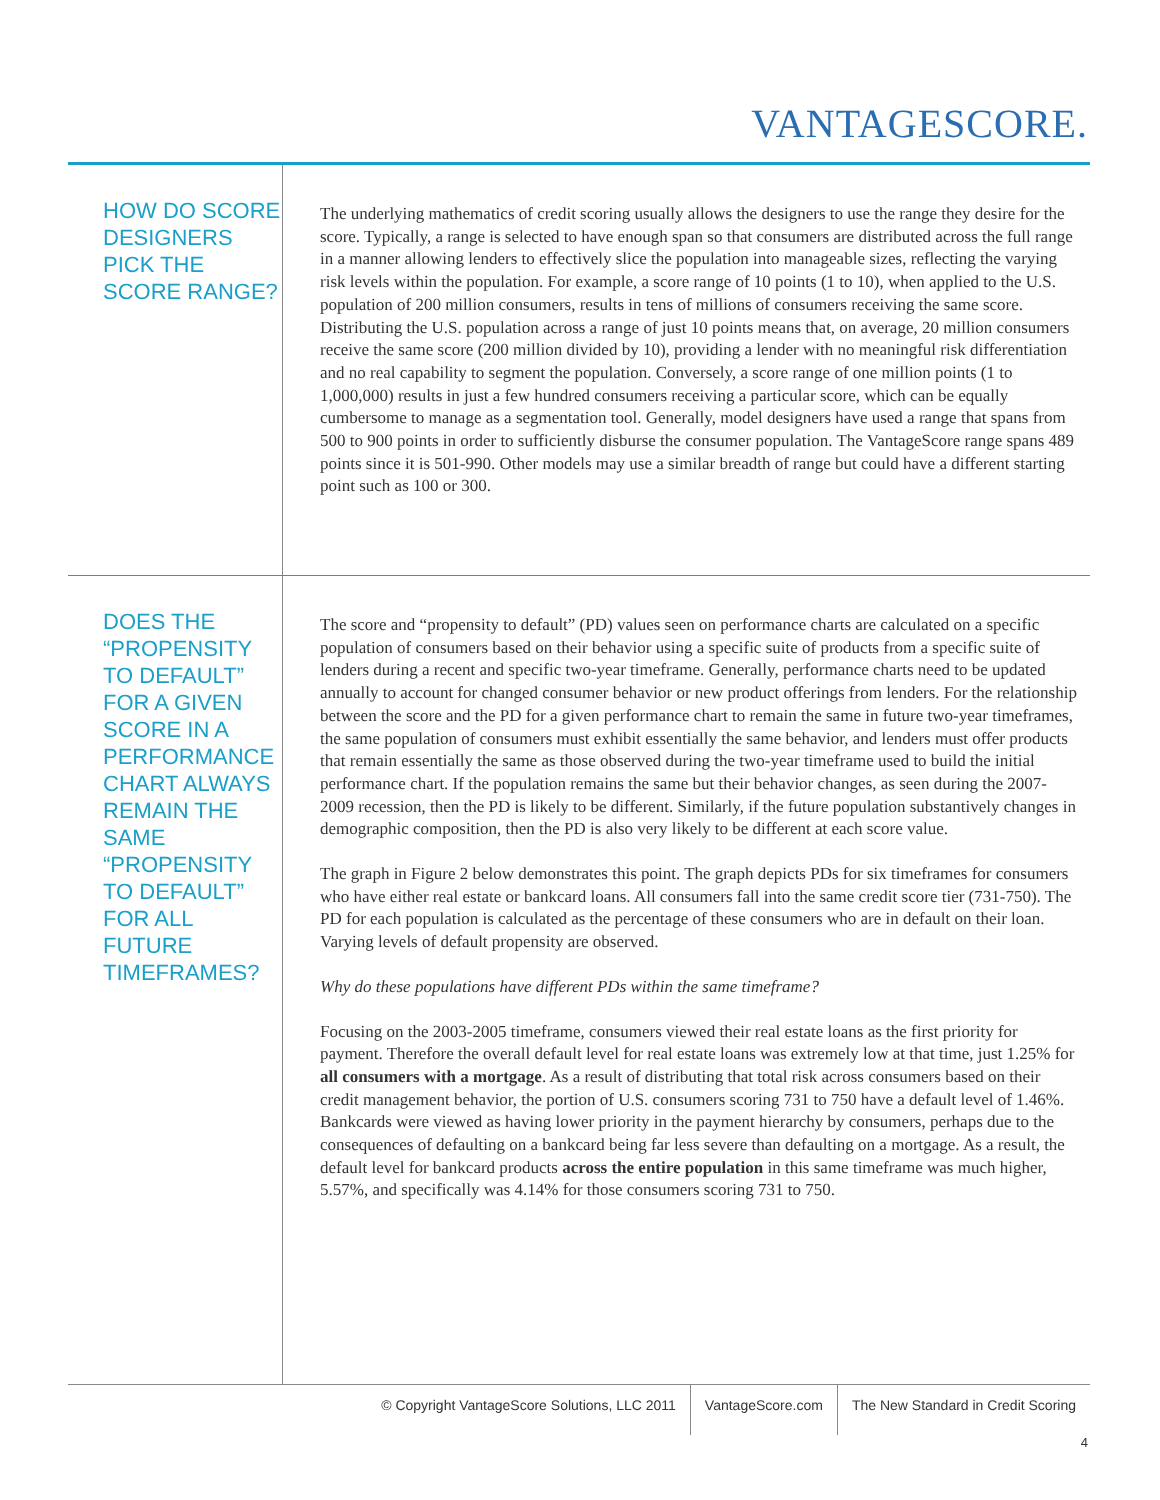VANTAGESCORE.
HOW DO SCORE DESIGNERS PICK THE SCORE RANGE?
The underlying mathematics of credit scoring usually allows the designers to use the range they desire for the score. Typically, a range is selected to have enough span so that consumers are distributed across the full range in a manner allowing lenders to effectively slice the population into manageable sizes, reflecting the varying risk levels within the population. For example, a score range of 10 points (1 to 10), when applied to the U.S. population of 200 million consumers, results in tens of millions of consumers receiving the same score. Distributing the U.S. population across a range of just 10 points means that, on average, 20 million consumers receive the same score (200 million divided by 10), providing a lender with no meaningful risk differentiation and no real capability to segment the population. Conversely, a score range of one million points (1 to 1,000,000) results in just a few hundred consumers receiving a particular score, which can be equally cumbersome to manage as a segmentation tool. Generally, model designers have used a range that spans from 500 to 900 points in order to sufficiently disburse the consumer population. The VantageScore range spans 489 points since it is 501-990. Other models may use a similar breadth of range but could have a different starting point such as 100 or 300.
DOES THE “PROPENSITY TO DEFAULT” FOR A GIVEN SCORE IN A PERFORMANCE CHART ALWAYS REMAIN THE SAME “PROPENSITY TO DEFAULT” FOR ALL FUTURE TIMEFRAMES?
The score and “propensity to default” (PD) values seen on performance charts are calculated on a specific population of consumers based on their behavior using a specific suite of products from a specific suite of lenders during a recent and specific two-year timeframe. Generally, performance charts need to be updated annually to account for changed consumer behavior or new product offerings from lenders. For the relationship between the score and the PD for a given performance chart to remain the same in future two-year timeframes, the same population of consumers must exhibit essentially the same behavior, and lenders must offer products that remain essentially the same as those observed during the two-year timeframe used to build the initial performance chart. If the population remains the same but their behavior changes, as seen during the 2007-2009 recession, then the PD is likely to be different. Similarly, if the future population substantively changes in demographic composition, then the PD is also very likely to be different at each score value.
The graph in Figure 2 below demonstrates this point. The graph depicts PDs for six timeframes for consumers who have either real estate or bankcard loans. All consumers fall into the same credit score tier (731-750). The PD for each population is calculated as the percentage of these consumers who are in default on their loan. Varying levels of default propensity are observed.
Why do these populations have different PDs within the same timeframe?
Focusing on the 2003-2005 timeframe, consumers viewed their real estate loans as the first priority for payment. Therefore the overall default level for real estate loans was extremely low at that time, just 1.25% for all consumers with a mortgage. As a result of distributing that total risk across consumers based on their credit management behavior, the portion of U.S. consumers scoring 731 to 750 have a default level of 1.46%. Bankcards were viewed as having lower priority in the payment hierarchy by consumers, perhaps due to the consequences of defaulting on a bankcard being far less severe than defaulting on a mortgage. As a result, the default level for bankcard products across the entire population in this same timeframe was much higher, 5.57%, and specifically was 4.14% for those consumers scoring 731 to 750.
© Copyright VantageScore Solutions, LLC 2011
VantageScore.com The New Standard in Credit Scoring
4